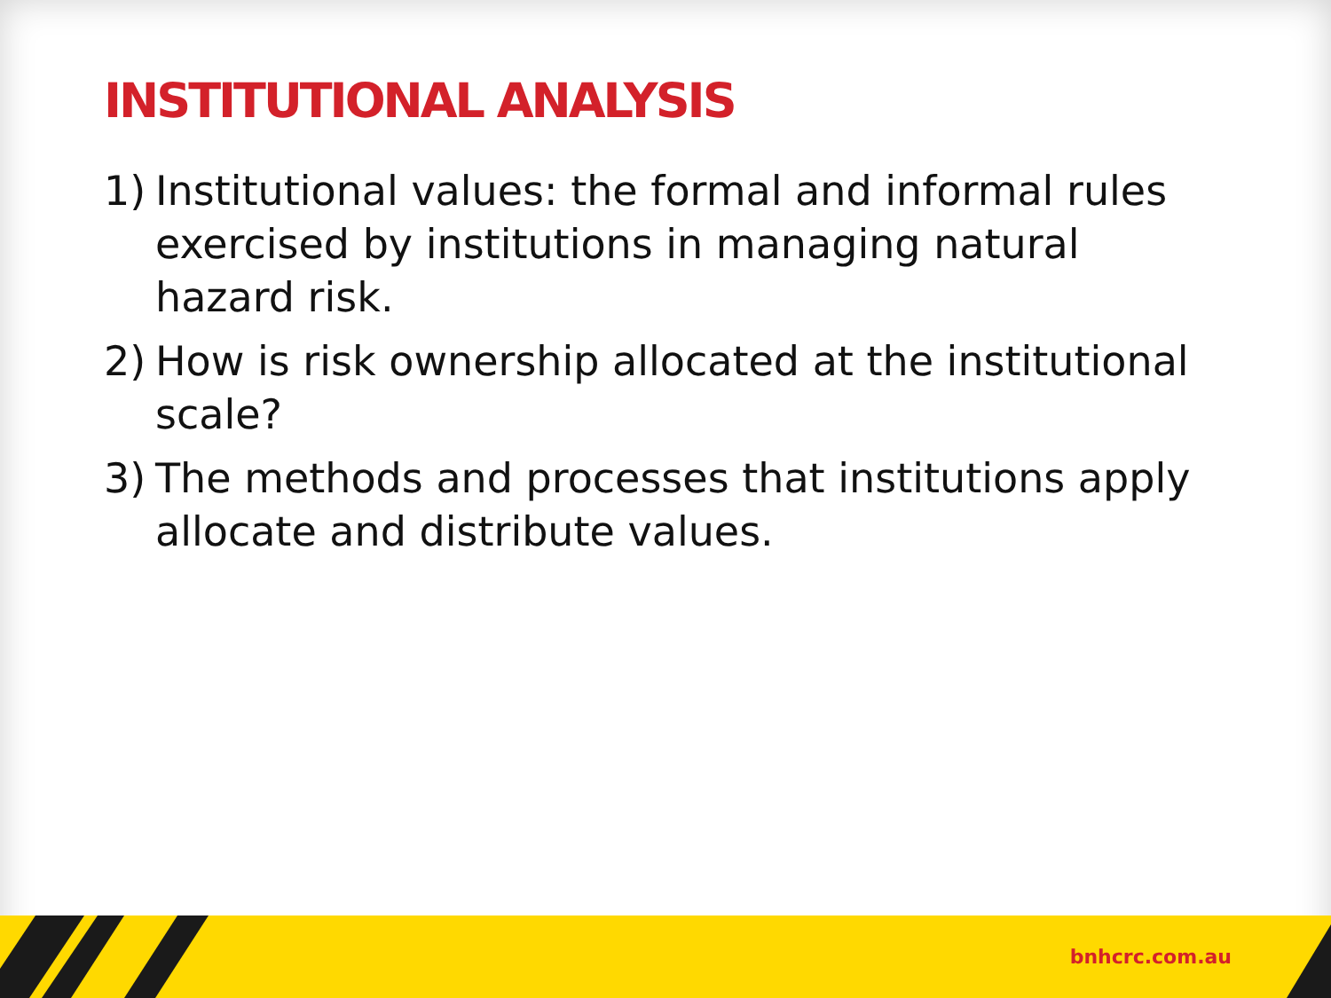INSTITUTIONAL ANALYSIS
1) Institutional values: the formal and informal rules exercised by institutions in managing natural hazard risk.
2) How is risk ownership allocated at the institutional scale?
3) The methods and processes that institutions apply allocate and distribute values.
bnhcrc.com.au